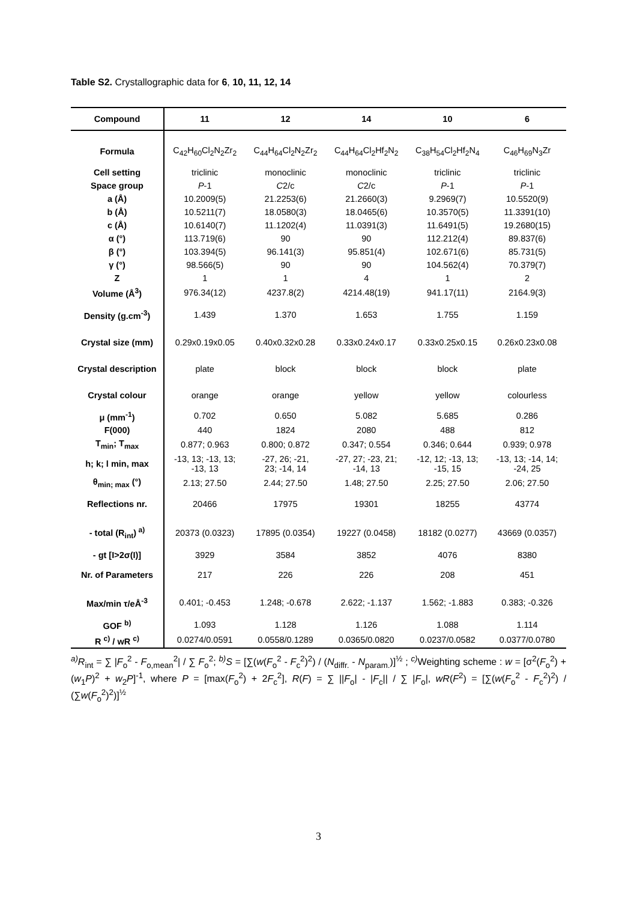Table S2. Crystallographic data for 6, 10, 11, 12, 14
| Compound | 11 | 12 | 14 | 10 | 6 |
| --- | --- | --- | --- | --- | --- |
| Formula | C<sub>42</sub>H<sub>60</sub>Cl<sub>2</sub>N<sub>2</sub>Zr<sub>2</sub> | C<sub>44</sub>H<sub>64</sub>Cl<sub>2</sub>N<sub>2</sub>Zr<sub>2</sub> | C<sub>44</sub>H<sub>64</sub>Cl<sub>2</sub>Hf<sub>2</sub>N<sub>2</sub> | C<sub>38</sub>H<sub>54</sub>Cl<sub>2</sub>Hf<sub>2</sub>N<sub>4</sub> | C<sub>46</sub>H<sub>69</sub>N<sub>3</sub>Zr |
| Cell setting | triclinic | monoclinic | monoclinic | triclinic | triclinic |
| Space group | P -1 | C 2/c | C 2/c | P -1 | P -1 |
| a (Å) | 10.2009(5) | 21.2253(6) | 21.2660(3) | 9.2969(7) | 10.5520(9) |
| b (Å) | 10.5211(7) | 18.0580(3) | 18.0465(6) | 10.3570(5) | 11.3391(10) |
| c (Å) | 10.6140(7) | 11.1202(4) | 11.0391(3) | 11.6491(5) | 19.2680(15) |
| α (°) | 113.719(6) | 90 | 90 | 112.212(4) | 89.837(6) |
| β (°) | 103.394(5) | 96.141(3) | 95.851(4) | 102.671(6) | 85.731(5) |
| γ (°) | 98.566(5) | 90 | 90 | 104.562(4) | 70.379(7) |
| Z | 1 | 1 | 4 | 1 | 2 |
| Volume (Å<sup>3</sup>) | 976.34(12) | 4237.8(2) | 4214.48(19) | 941.17(11) | 2164.9(3) |
| Density (g.cm<sup>-3</sup>) | 1.439 | 1.370 | 1.653 | 1.755 | 1.159 |
| Crystal size (mm) | 0.29x0.19x0.05 | 0.40x0.32x0.28 | 0.33x0.24x0.17 | 0.33x0.25x0.15 | 0.26x0.23x0.08 |
| Crystal description | plate | block | block | block | plate |
| Crystal colour | orange | orange | yellow | yellow | colourless |
| μ (mm<sup>-1</sup>) | 0.702 | 0.650 | 5.082 | 5.685 | 0.286 |
| F(000) | 440 | 1824 | 2080 | 488 | 812 |
| T<sub>min</sub>; T<sub>max</sub> | 0.877; 0.963 | 0.800; 0.872 | 0.347; 0.554 | 0.346; 0.644 | 0.939; 0.978 |
| h; k; l min, max | -13, 13; -13, 13; -13, 13 | -27, 26; -21, 23; -14, 14 | -27, 27; -23, 21; -14, 13 | -12, 12; -13, 13; -15, 15 | -13, 13; -14, 14; -24, 25 |
| θ<sub>min; max</sub> (°) | 2.13; 27.50 | 2.44; 27.50 | 1.48; 27.50 | 2.25; 27.50 | 2.06; 27.50 |
| Reflections nr. | 20466 | 17975 | 19301 | 18255 | 43774 |
| - total (R<sub>int</sub>)<sup>a)</sup> | 20373 (0.0323) | 17895 (0.0354) | 19227 (0.0458) | 18182 (0.0277) | 43669 (0.0357) |
| - gt [I>2σ(I)] | 3929 | 3584 | 3852 | 4076 | 8380 |
| Nr. of Parameters | 217 | 226 | 226 | 208 | 451 |
| Max/min τ/eÅ<sup>-3</sup> | 0.401; -0.453 | 1.248; -0.678 | 2.622; -1.137 | 1.562; -1.883 | 0.383; -0.326 |
| GOF <sup>b)</sup> | 1.093 | 1.128 | 1.126 | 1.088 | 1.114 |
| R <sup>c)</sup> / wR <sup>c)</sup> | 0.0274/0.0591 | 0.0558/0.1289 | 0.0365/0.0820 | 0.0237/0.0582 | 0.0377/0.0780 |
<sup>a)</sup> R<sub>int</sub> = ∑ |F<sub>o</sub><sup>2</sup> - F<sub>o,mean</sub><sup>2</sup>| / ∑ F<sub>o</sub><sup>2</sup>; <sup>b)</sup>S = [∑(w(F<sub>o</sub><sup>2</sup> - F<sub>c</sub><sup>2</sup>)<sup>2</sup>) / (N<sub>diffr.</sub> - N<sub>param.</sub>)]<sup>½</sup> ; <sup>c)</sup>Weighting scheme : w = [σ<sup>2</sup>(F<sub>o</sub><sup>2</sup>) + (w<sub>1</sub>P)<sup>2</sup> + w<sub>2</sub>P]<sup>-1</sup>, where P = [max(F<sub>o</sub><sup>2</sup>) + 2F<sub>c</sub><sup>2</sup>], R(F) = ∑ ||F<sub>o</sub>| - |F<sub>c</sub>|| / ∑ |F<sub>o</sub>|, wR(F<sup>2</sup>) = [∑(w(F<sub>o</sub><sup>2</sup> - F<sub>c</sub><sup>2</sup>)<sup>2</sup>) / (∑w(F<sub>o</sub><sup>2</sup>)<sup>2</sup>)]<sup>½</sup>
3